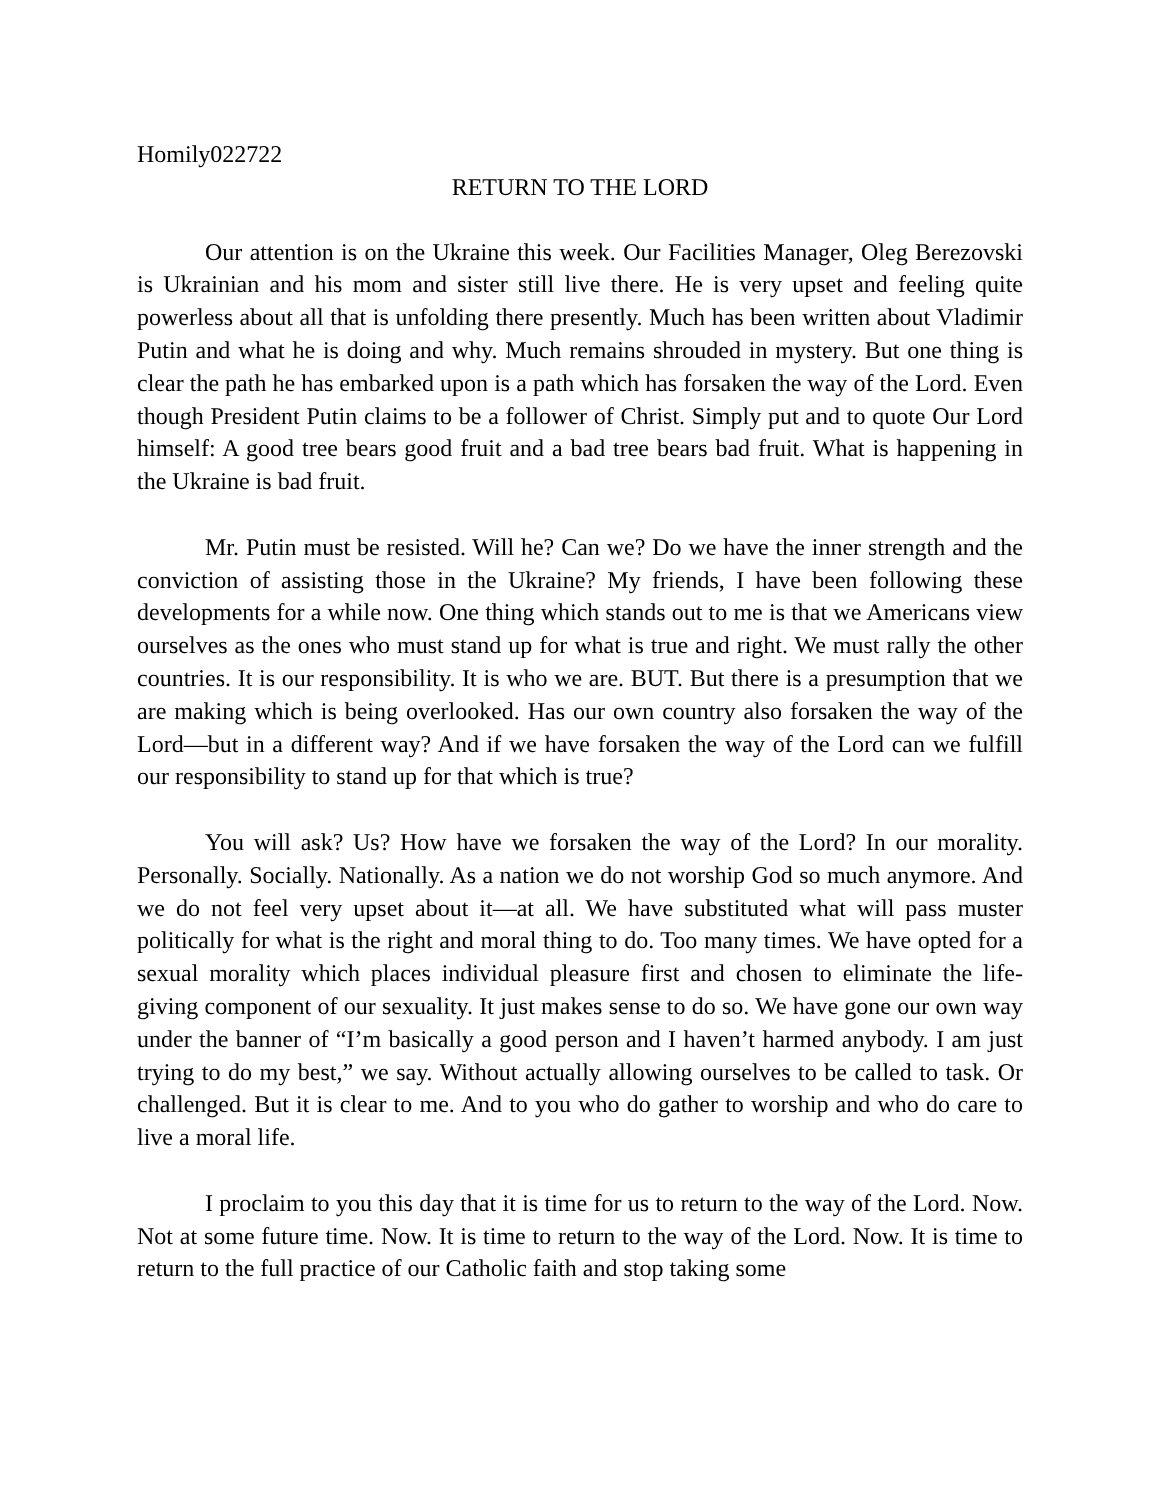Homily022722
RETURN TO THE LORD
Our attention is on the Ukraine this week. Our Facilities Manager, Oleg Berezovski is Ukrainian and his mom and sister still live there. He is very upset and feeling quite powerless about all that is unfolding there presently. Much has been written about Vladimir Putin and what he is doing and why. Much remains shrouded in mystery. But one thing is clear the path he has embarked upon is a path which has forsaken the way of the Lord. Even though President Putin claims to be a follower of Christ. Simply put and to quote Our Lord himself: A good tree bears good fruit and a bad tree bears bad fruit. What is happening in the Ukraine is bad fruit.
Mr. Putin must be resisted. Will he? Can we? Do we have the inner strength and the conviction of assisting those in the Ukraine? My friends, I have been following these developments for a while now. One thing which stands out to me is that we Americans view ourselves as the ones who must stand up for what is true and right. We must rally the other countries. It is our responsibility. It is who we are. BUT. But there is a presumption that we are making which is being overlooked. Has our own country also forsaken the way of the Lord—but in a different way? And if we have forsaken the way of the Lord can we fulfill our responsibility to stand up for that which is true?
You will ask? Us? How have we forsaken the way of the Lord? In our morality. Personally. Socially. Nationally. As a nation we do not worship God so much anymore. And we do not feel very upset about it—at all. We have substituted what will pass muster politically for what is the right and moral thing to do. Too many times. We have opted for a sexual morality which places individual pleasure first and chosen to eliminate the life-giving component of our sexuality. It just makes sense to do so. We have gone our own way under the banner of “I’m basically a good person and I haven’t harmed anybody. I am just trying to do my best,” we say. Without actually allowing ourselves to be called to task. Or challenged. But it is clear to me. And to you who do gather to worship and who do care to live a moral life.
I proclaim to you this day that it is time for us to return to the way of the Lord. Now. Not at some future time. Now. It is time to return to the way of the Lord. Now. It is time to return to the full practice of our Catholic faith and stop taking some